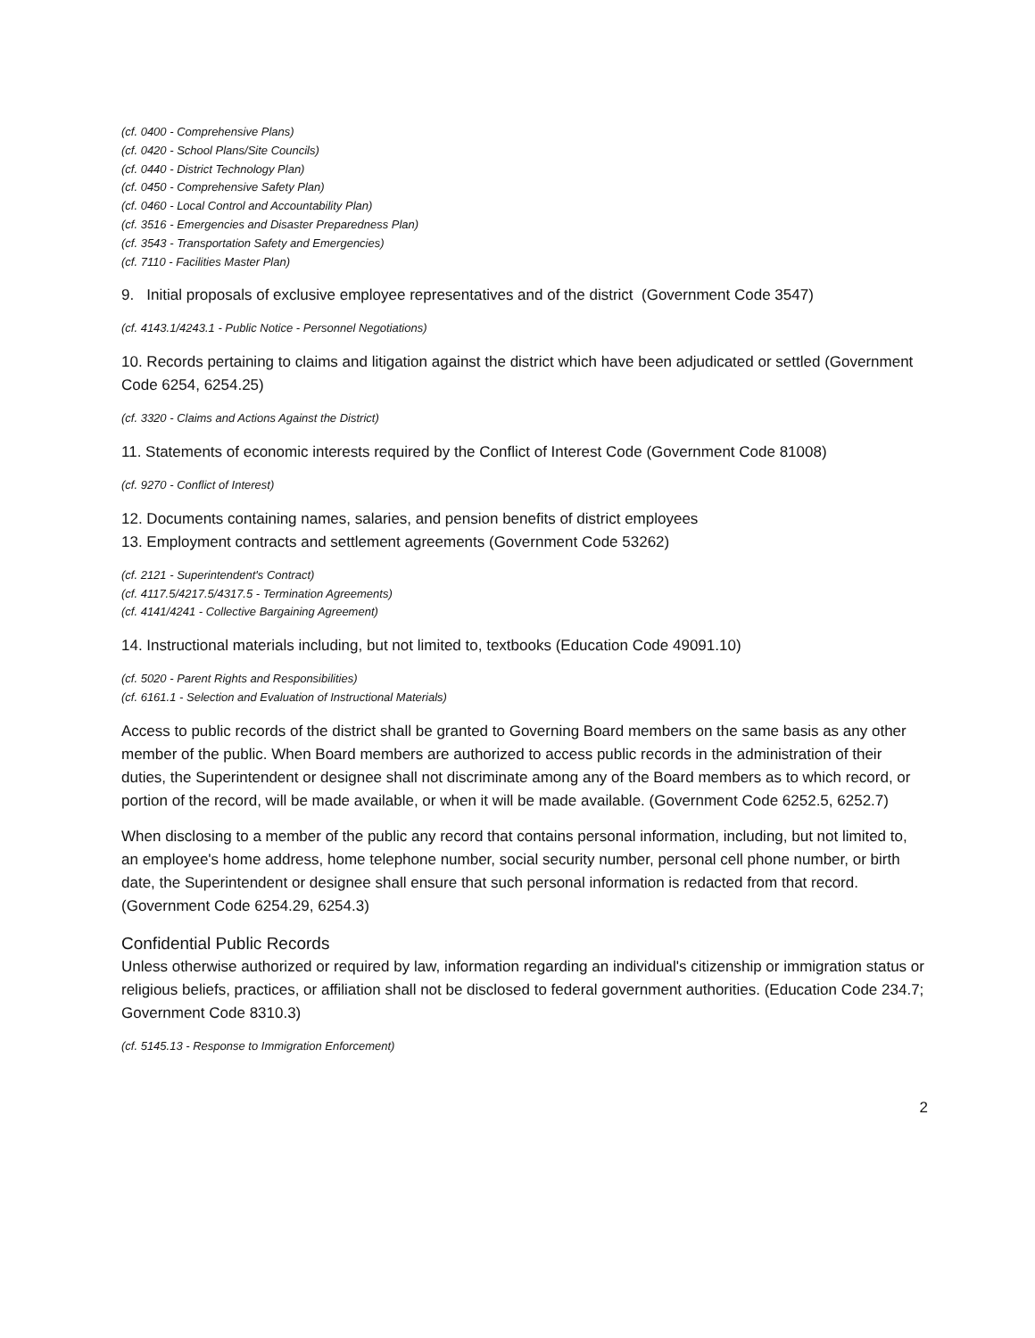(cf. 0400 - Comprehensive Plans)
(cf. 0420 - School Plans/Site Councils)
(cf. 0440 - District Technology Plan)
(cf. 0450 - Comprehensive Safety Plan)
(cf. 0460 - Local Control and Accountability Plan)
(cf. 3516 - Emergencies and Disaster Preparedness Plan)
(cf. 3543 - Transportation Safety and Emergencies)
(cf. 7110 - Facilities Master Plan)
9. Initial proposals of exclusive employee representatives and of the district (Government Code 3547)
(cf. 4143.1/4243.1 - Public Notice - Personnel Negotiations)
10. Records pertaining to claims and litigation against the district which have been adjudicated or settled (Government Code 6254, 6254.25)
(cf. 3320 - Claims and Actions Against the District)
11. Statements of economic interests required by the Conflict of Interest Code (Government Code 81008)
(cf. 9270 - Conflict of Interest)
12. Documents containing names, salaries, and pension benefits of district employees
13. Employment contracts and settlement agreements (Government Code 53262)
(cf. 2121 - Superintendent's Contract)
(cf. 4117.5/4217.5/4317.5 - Termination Agreements)
(cf. 4141/4241 - Collective Bargaining Agreement)
14. Instructional materials including, but not limited to, textbooks (Education Code 49091.10)
(cf. 5020 - Parent Rights and Responsibilities)
(cf. 6161.1 - Selection and Evaluation of Instructional Materials)
Access to public records of the district shall be granted to Governing Board members on the same basis as any other member of the public. When Board members are authorized to access public records in the administration of their duties, the Superintendent or designee shall not discriminate among any of the Board members as to which record, or portion of the record, will be made available, or when it will be made available. (Government Code 6252.5, 6252.7)
When disclosing to a member of the public any record that contains personal information, including, but not limited to, an employee's home address, home telephone number, social security number, personal cell phone number, or birth date, the Superintendent or designee shall ensure that such personal information is redacted from that record. (Government Code 6254.29, 6254.3)
Confidential Public Records
Unless otherwise authorized or required by law, information regarding an individual's citizenship or immigration status or religious beliefs, practices, or affiliation shall not be disclosed to federal government authorities. (Education Code 234.7; Government Code 8310.3)
(cf. 5145.13 - Response to Immigration Enforcement)
2